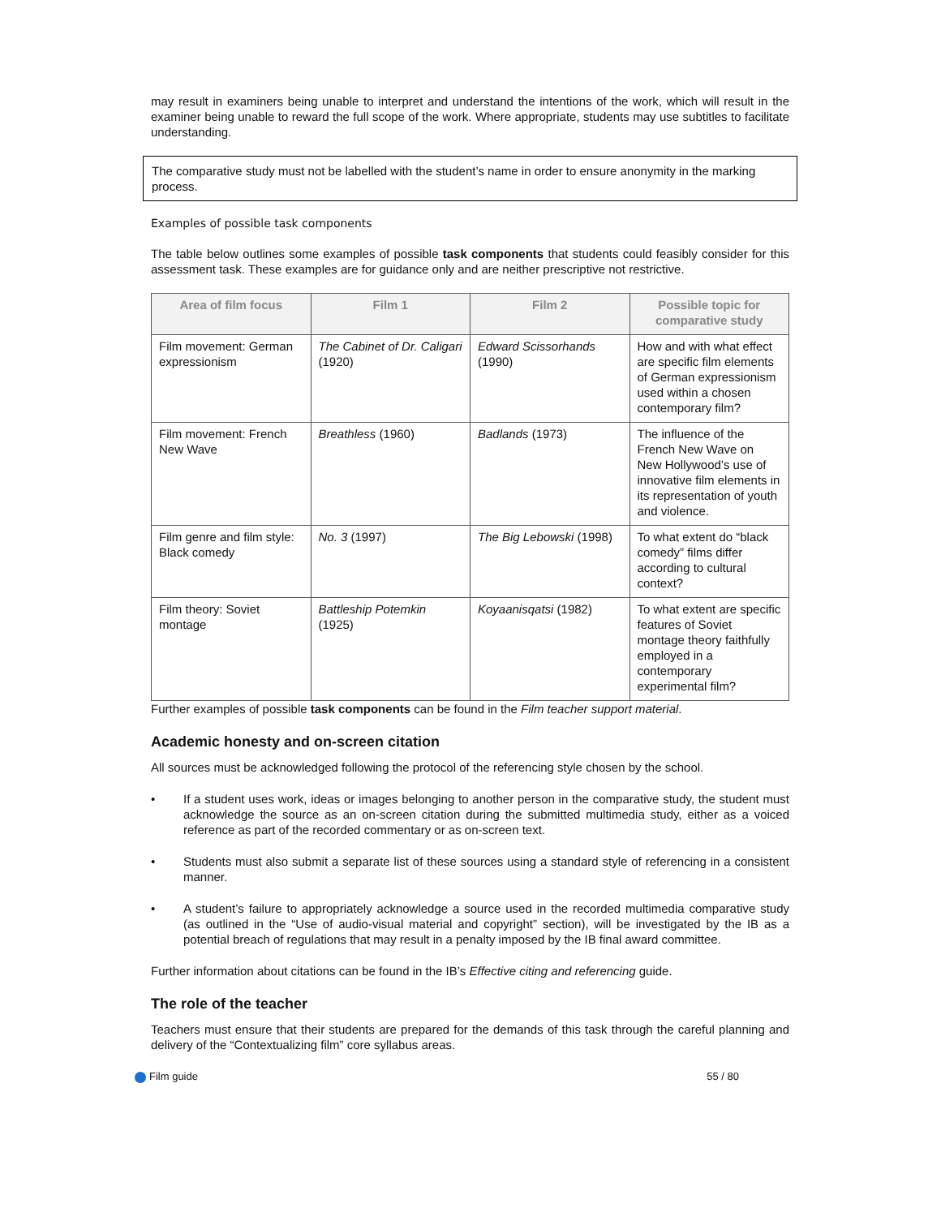may result in examiners being unable to interpret and understand the intentions of the work, which will result in the examiner being unable to reward the full scope of the work. Where appropriate, students may use subtitles to facilitate understanding.
The comparative study must not be labelled with the student’s name in order to ensure anonymity in the marking process.
Examples of possible task components
The table below outlines some examples of possible task components that students could feasibly consider for this assessment task. These examples are for guidance only and are neither prescriptive not restrictive.
| Area of film focus | Film 1 | Film 2 | Possible topic for comparative study |
| --- | --- | --- | --- |
| Film movement: German expressionism | The Cabinet of Dr. Caligari (1920) | Edward Scissorhands (1990) | How and with what effect are specific film elements of German expressionism used within a chosen contemporary film? |
| Film movement: French New Wave | Breathless (1960) | Badlands (1973) | The influence of the French New Wave on New Hollywood’s use of innovative film elements in its representation of youth and violence. |
| Film genre and film style: Black comedy | No. 3 (1997) | The Big Lebowski (1998) | To what extent do “black comedy” films differ according to cultural context? |
| Film theory: Soviet montage | Battleship Potemkin (1925) | Koyaanisqatsi (1982) | To what extent are specific features of Soviet montage theory faithfully employed in a contemporary experimental film? |
Further examples of possible task components can be found in the Film teacher support material.
Academic honesty and on-screen citation
All sources must be acknowledged following the protocol of the referencing style chosen by the school.
• If a student uses work, ideas or images belonging to another person in the comparative study, the student must acknowledge the source as an on-screen citation during the submitted multimedia study, either as a voiced reference as part of the recorded commentary or as on-screen text.
• Students must also submit a separate list of these sources using a standard style of referencing in a consistent manner.
• A student’s failure to appropriately acknowledge a source used in the recorded multimedia comparative study (as outlined in the “Use of audio-visual material and copyright” section), will be investigated by the IB as a potential breach of regulations that may result in a penalty imposed by the IB final award committee.
Further information about citations can be found in the IB’s Effective citing and referencing guide.
The role of the teacher
Teachers must ensure that their students are prepared for the demands of this task through the careful planning and delivery of the “Contextualizing film” core syllabus areas.
Film guide 55 / 80